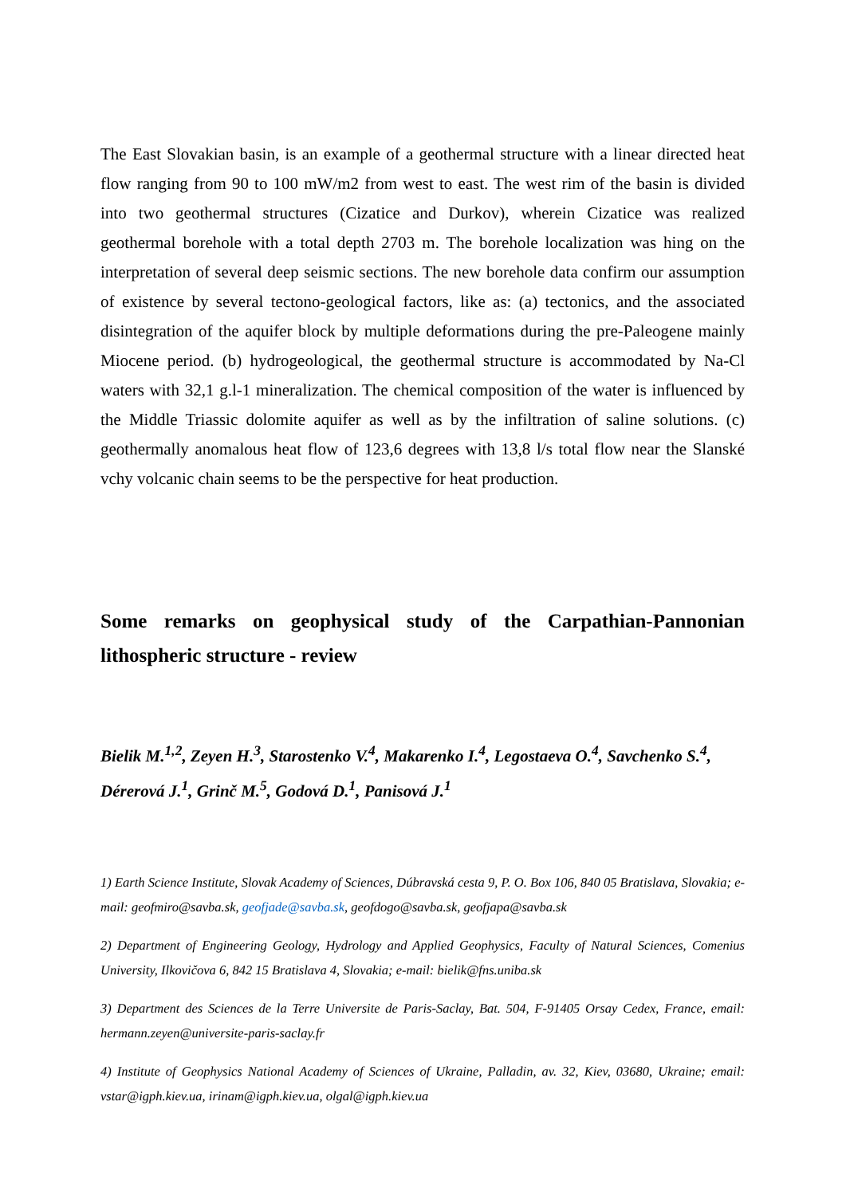The East Slovakian basin, is an example of a geothermal structure with a linear directed heat flow ranging from 90 to 100 mW/m2 from west to east. The west rim of the basin is divided into two geothermal structures (Cizatice and Durkov), wherein Cizatice was realized geothermal borehole with a total depth 2703 m. The borehole localization was hing on the interpretation of several deep seismic sections. The new borehole data confirm our assumption of existence by several tectono-geological factors, like as: (a) tectonics, and the associated disintegration of the aquifer block by multiple deformations during the pre-Paleogene mainly Miocene period. (b) hydrogeological, the geothermal structure is accommodated by Na-Cl waters with 32,1 g.l-1 mineralization. The chemical composition of the water is influenced by the Middle Triassic dolomite aquifer as well as by the infiltration of saline solutions. (c) geothermally anomalous heat flow of 123,6 degrees with 13,8 l/s total flow near the Slanské vchy volcanic chain seems to be the perspective for heat production.
Some remarks on geophysical study of the Carpathian-Pannonian lithospheric structure - review
Bielik M.<sup>1,2</sup>, Zeyen H.<sup>3</sup>, Starostenko V.<sup>4</sup>, Makarenko I.<sup>4</sup>, Legostaeva O.<sup>4</sup>, Savchenko S.<sup>4</sup>, Dérerová J.<sup>1</sup>, Grinč M.<sup>5</sup>, Godová D.<sup>1</sup>, Panisová J.<sup>1</sup>
1) Earth Science Institute, Slovak Academy of Sciences, Dúbravská cesta 9, P. O. Box 106, 840 05 Bratislava, Slovakia; e-mail: geofmiro@savba.sk, geofjade@savba.sk, geofdogo@savba.sk, geofjapa@savba.sk
2) Department of Engineering Geology, Hydrology and Applied Geophysics, Faculty of Natural Sciences, Comenius University, Ilkovičova 6, 842 15 Bratislava 4, Slovakia; e-mail: bielik@fns.uniba.sk
3) Department des Sciences de la Terre Universite de Paris-Saclay, Bat. 504, F-91405 Orsay Cedex, France, email: hermann.zeyen@universite-paris-saclay.fr
4) Institute of Geophysics National Academy of Sciences of Ukraine, Palladin, av. 32, Kiev, 03680, Ukraine; email: vstar@igph.kiev.ua, irinam@igph.kiev.ua, olgal@igph.kiev.ua